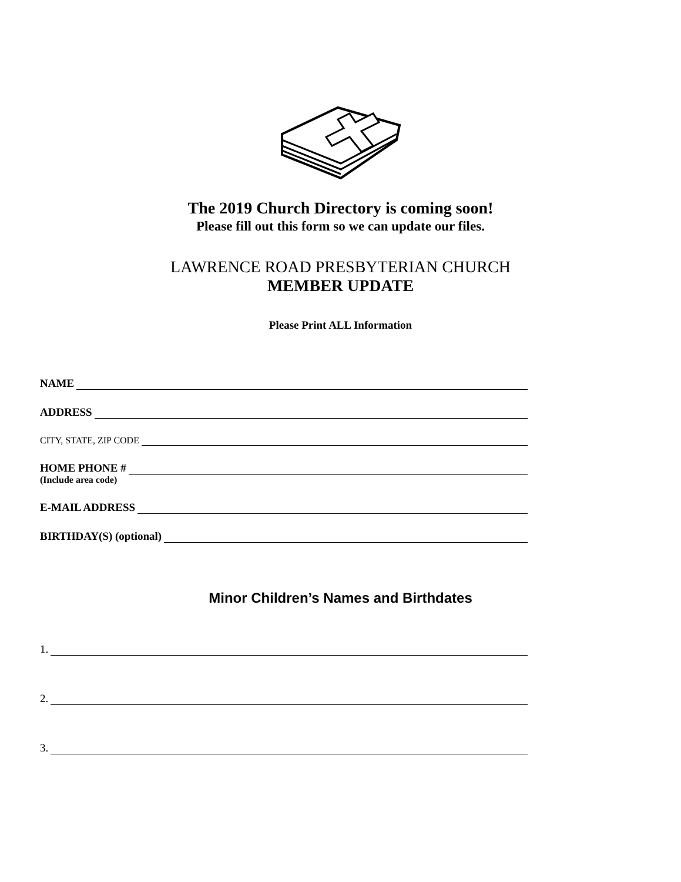The 2019 Church Directory is coming soon!
Please fill out this form so we can update our files.
LAWRENCE ROAD PRESBYTERIAN CHURCH
MEMBER UPDATE
Please Print ALL Information
NAME
ADDRESS
CITY, STATE, ZIP CODE
HOME PHONE #
(Include area code)
E-MAIL ADDRESS
BIRTHDAY(S) (optional)
Minor Children’s Names and Birthdates
1.
2.
3.